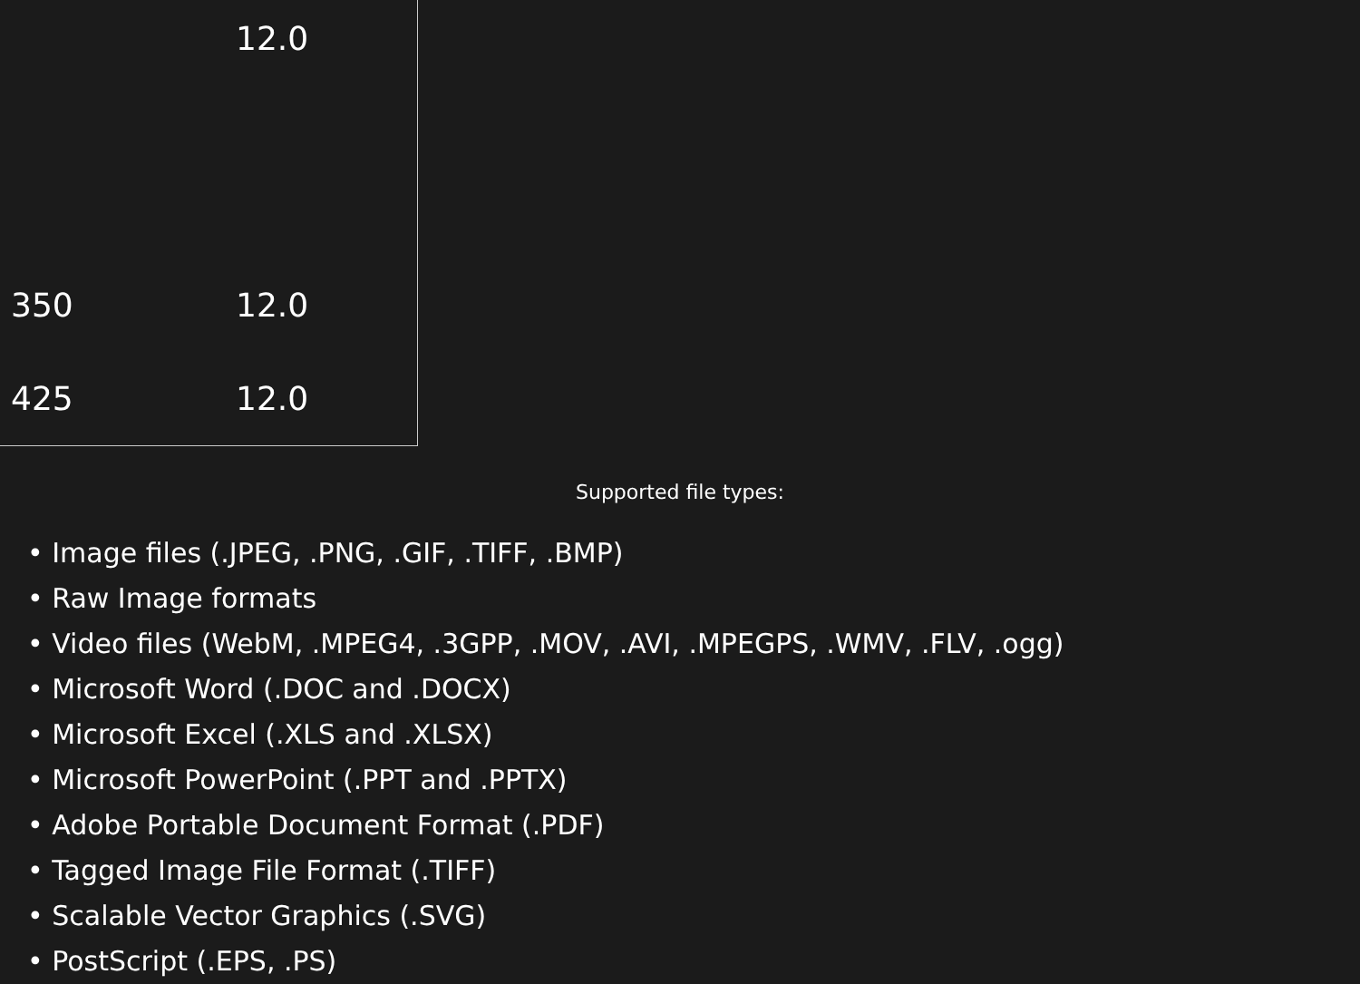| | 12.0 |
| 350 | 12.0 |
| 425 | 12.0 |
Supported file types:
• Image files (.JPEG, .PNG, .GIF, .TIFF, .BMP)
• Raw Image formats
• Video files (WebM, .MPEG4, .3GPP, .MOV, .AVI, .MPEGPS, .WMV, .FLV, .ogg)
• Microsoft Word (.DOC and .DOCX)
• Microsoft Excel (.XLS and .XLSX)
• Microsoft PowerPoint (.PPT and .PPTX)
• Adobe Portable Document Format (.PDF)
• Tagged Image File Format (.TIFF)
• Scalable Vector Graphics (.SVG)
• PostScript (.EPS, .PS)